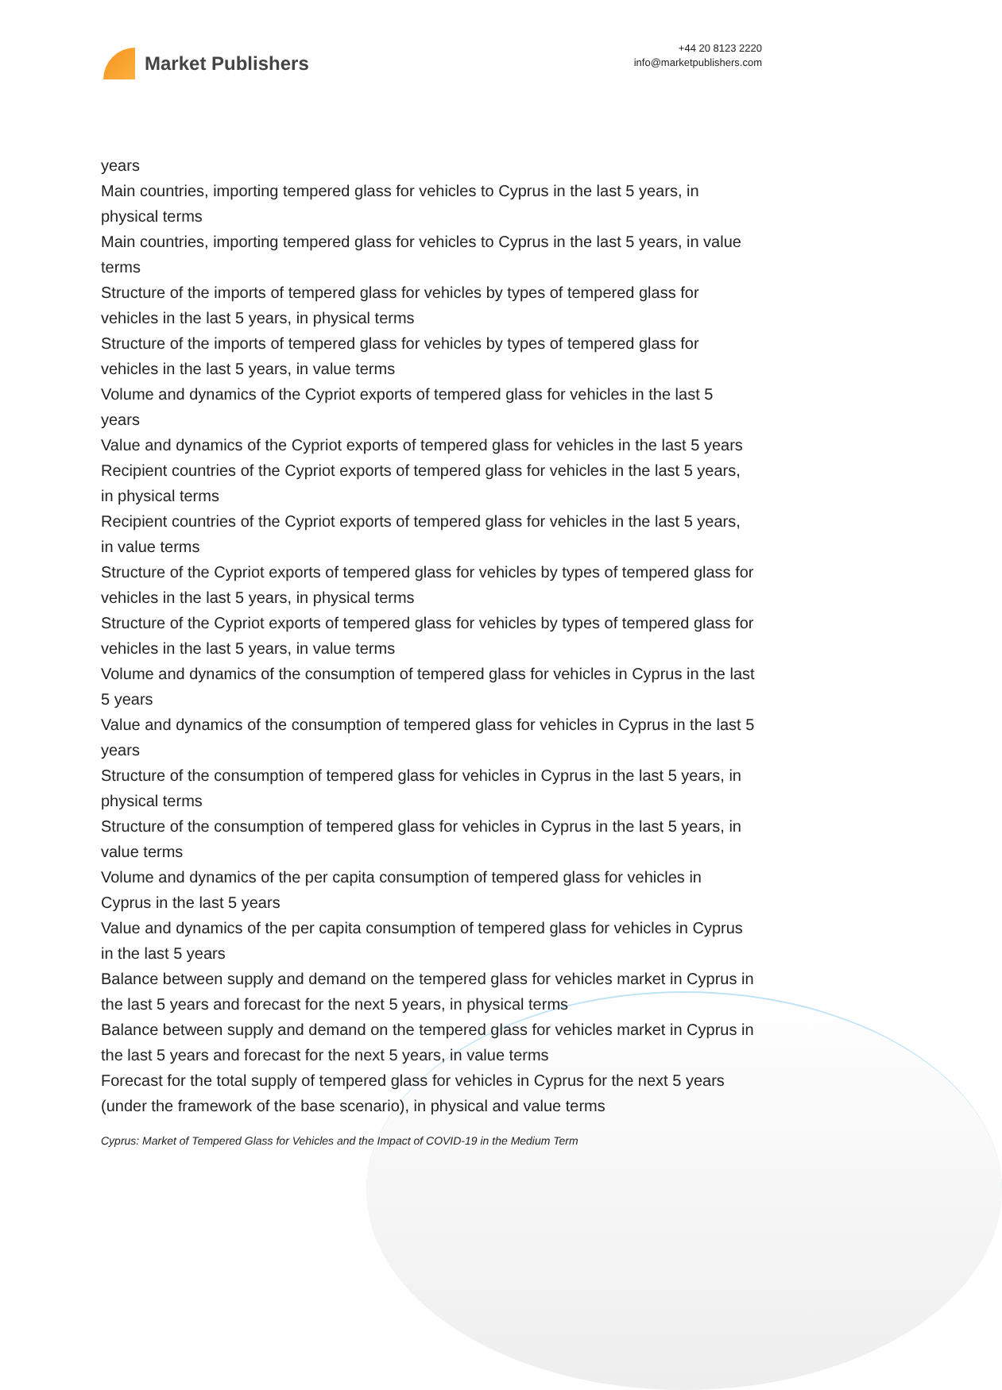Market Publishers
+44 20 8123 2220
info@marketpublishers.com
years
Main countries, importing tempered glass for vehicles to Cyprus in the last 5 years, in physical terms
Main countries, importing tempered glass for vehicles to Cyprus in the last 5 years, in value terms
Structure of the imports of tempered glass for vehicles by types of tempered glass for vehicles in the last 5 years, in physical terms
Structure of the imports of tempered glass for vehicles by types of tempered glass for vehicles in the last 5 years, in value terms
Volume and dynamics of the Cypriot exports of tempered glass for vehicles in the last 5 years
Value and dynamics of the Cypriot exports of tempered glass for vehicles in the last 5 years
Recipient countries of the Cypriot exports of tempered glass for vehicles in the last 5 years, in physical terms
Recipient countries of the Cypriot exports of tempered glass for vehicles in the last 5 years, in value terms
Structure of the Cypriot exports of tempered glass for vehicles by types of tempered glass for vehicles in the last 5 years, in physical terms
Structure of the Cypriot exports of tempered glass for vehicles by types of tempered glass for vehicles in the last 5 years, in value terms
Volume and dynamics of the consumption of tempered glass for vehicles in Cyprus in the last 5 years
Value and dynamics of the consumption of tempered glass for vehicles in Cyprus in the last 5 years
Structure of the consumption of tempered glass for vehicles in Cyprus in the last 5 years, in physical terms
Structure of the consumption of tempered glass for vehicles in Cyprus in the last 5 years, in value terms
Volume and dynamics of the per capita consumption of tempered glass for vehicles in Cyprus in the last 5 years
Value and dynamics of the per capita consumption of tempered glass for vehicles in Cyprus in the last 5 years
Balance between supply and demand on the tempered glass for vehicles market in Cyprus in the last 5 years and forecast for the next 5 years, in physical terms
Balance between supply and demand on the tempered glass for vehicles market in Cyprus in the last 5 years and forecast for the next 5 years, in value terms
Forecast for the total supply of tempered glass for vehicles in Cyprus for the next 5 years (under the framework of the base scenario), in physical and value terms
Cyprus: Market of Tempered Glass for Vehicles and the Impact of COVID-19 in the Medium Term